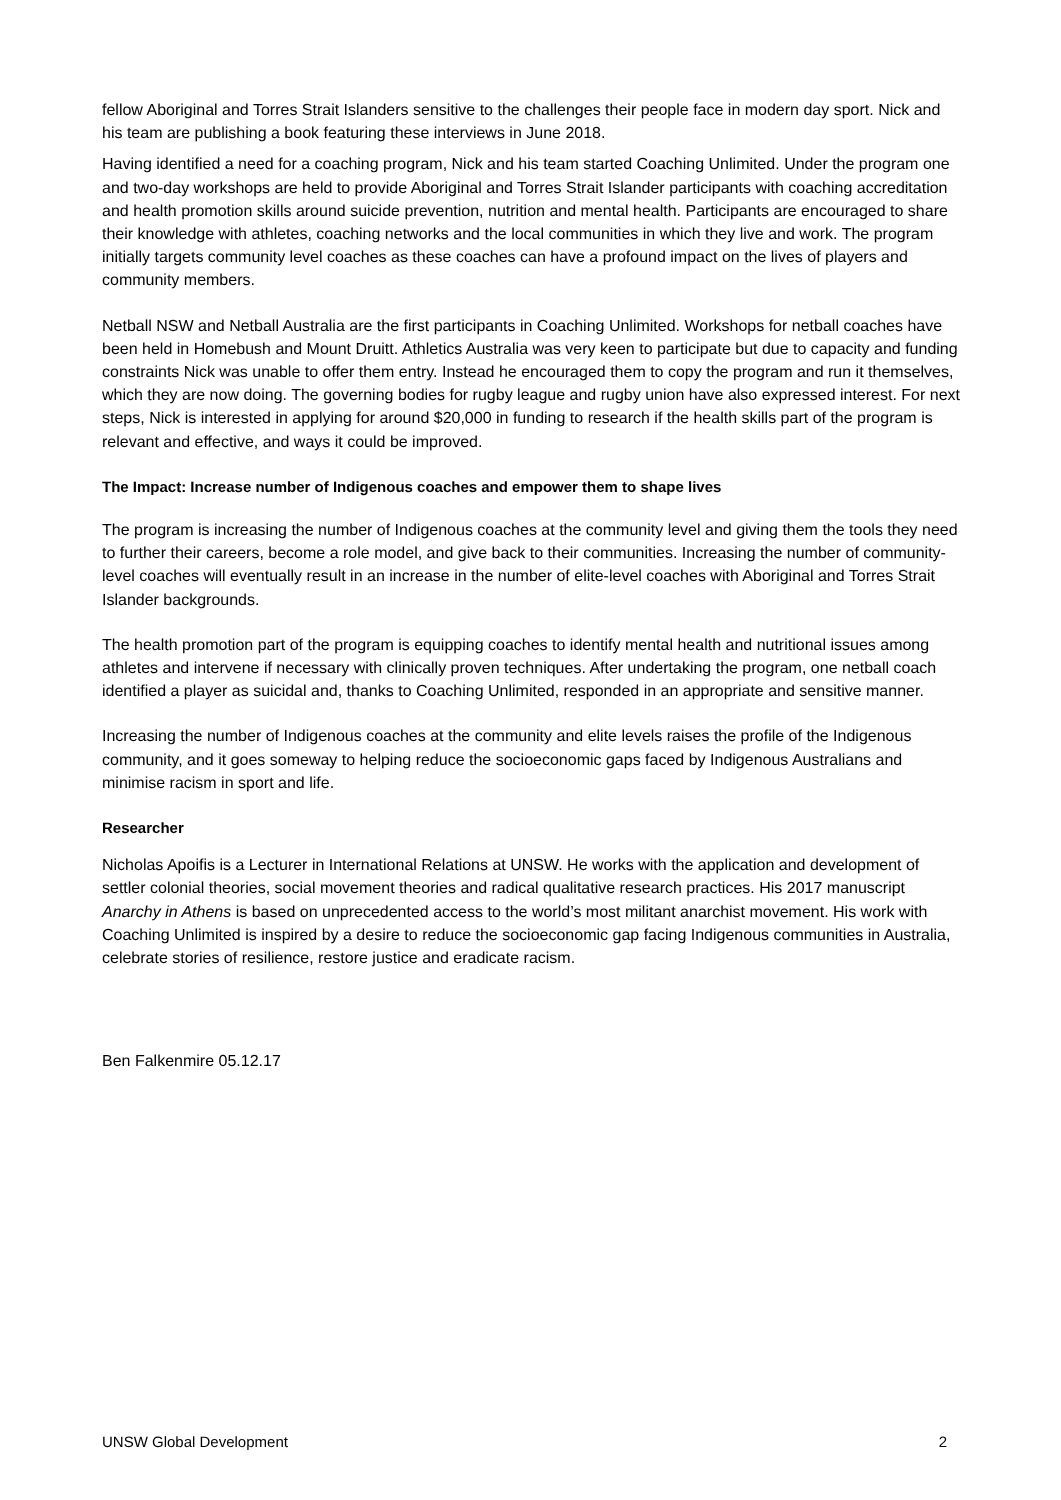fellow Aboriginal and Torres Strait Islanders sensitive to the challenges their people face in modern day sport. Nick and his team are publishing a book featuring these interviews in June 2018.
Having identified a need for a coaching program, Nick and his team started Coaching Unlimited. Under the program one and two-day workshops are held to provide Aboriginal and Torres Strait Islander participants with coaching accreditation and health promotion skills around suicide prevention, nutrition and mental health. Participants are encouraged to share their knowledge with athletes, coaching networks and the local communities in which they live and work. The program initially targets community level coaches as these coaches can have a profound impact on the lives of players and community members.
Netball NSW and Netball Australia are the first participants in Coaching Unlimited. Workshops for netball coaches have been held in Homebush and Mount Druitt. Athletics Australia was very keen to participate but due to capacity and funding constraints Nick was unable to offer them entry. Instead he encouraged them to copy the program and run it themselves, which they are now doing. The governing bodies for rugby league and rugby union have also expressed interest. For next steps, Nick is interested in applying for around $20,000 in funding to research if the health skills part of the program is relevant and effective, and ways it could be improved.
The Impact: Increase number of Indigenous coaches and empower them to shape lives
The program is increasing the number of Indigenous coaches at the community level and giving them the tools they need to further their careers, become a role model, and give back to their communities. Increasing the number of community-level coaches will eventually result in an increase in the number of elite-level coaches with Aboriginal and Torres Strait Islander backgrounds.
The health promotion part of the program is equipping coaches to identify mental health and nutritional issues among athletes and intervene if necessary with clinically proven techniques. After undertaking the program, one netball coach identified a player as suicidal and, thanks to Coaching Unlimited, responded in an appropriate and sensitive manner.
Increasing the number of Indigenous coaches at the community and elite levels raises the profile of the Indigenous community, and it goes someway to helping reduce the socioeconomic gaps faced by Indigenous Australians and minimise racism in sport and life.
Researcher
Nicholas Apoifis is a Lecturer in International Relations at UNSW. He works with the application and development of settler colonial theories, social movement theories and radical qualitative research practices. His 2017 manuscript Anarchy in Athens is based on unprecedented access to the world’s most militant anarchist movement. His work with Coaching Unlimited is inspired by a desire to reduce the socioeconomic gap facing Indigenous communities in Australia, celebrate stories of resilience, restore justice and eradicate racism.
Ben Falkenmire 05.12.17
UNSW Global Development 2